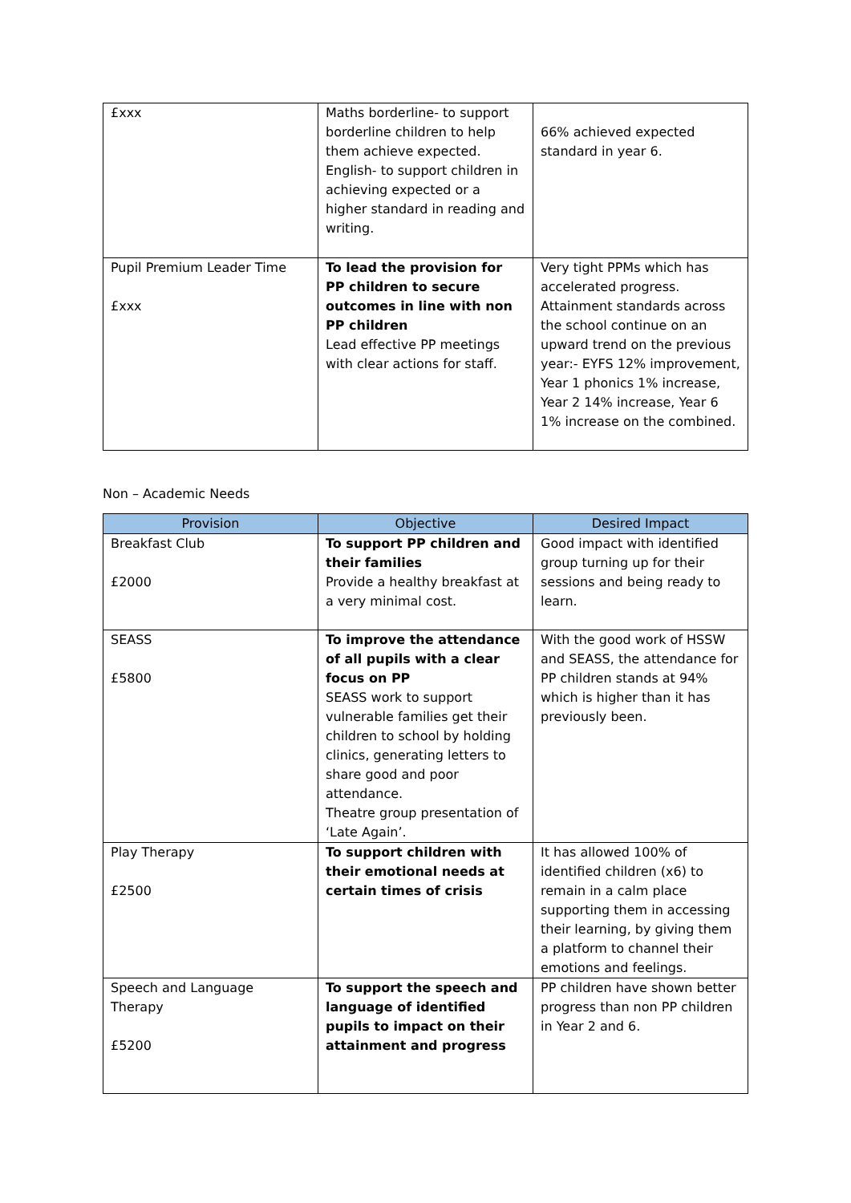| £xxx | Maths borderline- to support borderline children to help them achieve expected. English- to support children in achieving expected or a higher standard in reading and writing. | 66% achieved expected standard in year 6. |
| Pupil Premium Leader Time £xxx | To lead the provision for PP children to secure outcomes in line with non PP children Lead effective PP meetings with clear actions for staff. | Very tight PPMs which has accelerated progress. Attainment standards across the school continue on an upward trend on the previous year:- EYFS 12% improvement, Year 1 phonics 1% increase, Year 2 14% increase, Year 6 1% increase on the combined. |
Non – Academic Needs
| Provision | Objective | Desired Impact |
| --- | --- | --- |
| Breakfast Club £2000 | To support PP children and their families Provide a healthy breakfast at a very minimal cost. | Good impact with identified group turning up for their sessions and being ready to learn. |
| SEASS £5800 | To improve the attendance of all pupils with a clear focus on PP SEASS work to support vulnerable families get their children to school by holding clinics, generating letters to share good and poor attendance. Theatre group presentation of ‘Late Again’. | With the good work of HSSW and SEASS, the attendance for PP children stands at 94% which is higher than it has previously been. |
| Play Therapy £2500 | To support children with their emotional needs at certain times of crisis | It has allowed 100% of identified children (x6) to remain in a calm place supporting them in accessing their learning, by giving them a platform to channel their emotions and feelings. |
| Speech and Language Therapy £5200 | To support the speech and language of identified pupils to impact on their attainment and progress | PP children have shown better progress than non PP children in Year 2 and 6. |